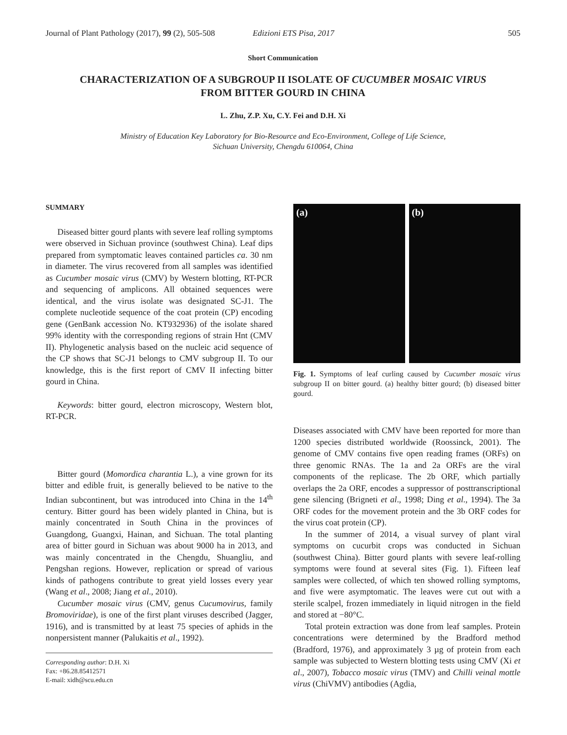Journal of Plant Pathology (2017), 99 (2), 505-508 Edizioni ETS Pisa, 2017 505
Short Communication
CHARACTERIZATION OF A SUBGROUP II ISOLATE OF CUCUMBER MOSAIC VIRUS
FROM BITTER GOURD IN CHINA
L. Zhu, Z.P. Xu, C.Y. Fei and D.H. Xi
Ministry of Education Key Laboratory for Bio-Resource and Eco-Environment, College of Life Science,
Sichuan University, Chengdu 610064, China
SUMMARY
Diseased bitter gourd plants with severe leaf rolling symptoms were observed in Sichuan province (southwest China). Leaf dips prepared from symptomatic leaves contained particles ca. 30 nm in diameter. The virus recovered from all samples was identified as Cucumber mosaic virus (CMV) by Western blotting, RT-PCR and sequencing of amplicons. All obtained sequences were identical, and the virus isolate was designated SC-J1. The complete nucleotide sequence of the coat protein (CP) encoding gene (GenBank accession No. KT932936) of the isolate shared 99% identity with the corresponding regions of strain Hnt (CMV II). Phylogenetic analysis based on the nucleic acid sequence of the CP shows that SC-J1 belongs to CMV subgroup II. To our knowledge, this is the first report of CMV II infecting bitter gourd in China.
Keywords: bitter gourd, electron microscopy, Western blot, RT-PCR.
Bitter gourd (Momordica charantia L.), a vine grown for its bitter and edible fruit, is generally believed to be native to the Indian subcontinent, but was introduced into China in the 14<sup>th</sup> century. Bitter gourd has been widely planted in China, but is mainly concentrated in South China in the provinces of Guangdong, Guangxi, Hainan, and Sichuan. The total planting area of bitter gourd in Sichuan was about 9000 ha in 2013, and was mainly concentrated in the Chengdu, Shuangliu, and Pengshan regions. However, replication or spread of various kinds of pathogens contribute to great yield losses every year (Wang et al., 2008; Jiang et al., 2010).
Cucumber mosaic virus (CMV, genus Cucumovirus, family Bromoviridae), is one of the first plant viruses described (Jagger, 1916), and is transmitted by at least 75 species of aphids in the nonpersistent manner (Palukaitis et al., 1992).
Corresponding author: D.H. Xi
Fax: +86.28.85412571
E-mail: xidh@scu.edu.cn
(a) (b)
Fig. 1. Symptoms of leaf curling caused by Cucumber mosaic virus subgroup II on bitter gourd. (a) healthy bitter gourd; (b) diseased bitter gourd.
Diseases associated with CMV have been reported for more than 1200 species distributed worldwide (Roossinck, 2001). The genome of CMV contains five open reading frames (ORFs) on three genomic RNAs. The 1a and 2a ORFs are the viral components of the replicase. The 2b ORF, which partially overlaps the 2a ORF, encodes a suppressor of posttranscriptional gene silencing (Brigneti et al., 1998; Ding et al., 1994). The 3a ORF codes for the movement protein and the 3b ORF codes for the virus coat protein (CP).
In the summer of 2014, a visual survey of plant viral symptoms on cucurbit crops was conducted in Sichuan (southwest China). Bitter gourd plants with severe leaf-rolling symptoms were found at several sites (Fig. 1). Fifteen leaf samples were collected, of which ten showed rolling symptoms, and five were asymptomatic. The leaves were cut out with a sterile scalpel, frozen immediately in liquid nitrogen in the field and stored at −80°C.
Total protein extraction was done from leaf samples. Protein concentrations were determined by the Bradford method (Bradford, 1976), and approximately 3 µg of protein from each sample was subjected to Western blotting tests using CMV (Xi et al., 2007), Tobacco mosaic virus (TMV) and Chilli veinal mottle virus (ChiVMV) antibodies (Agdia,